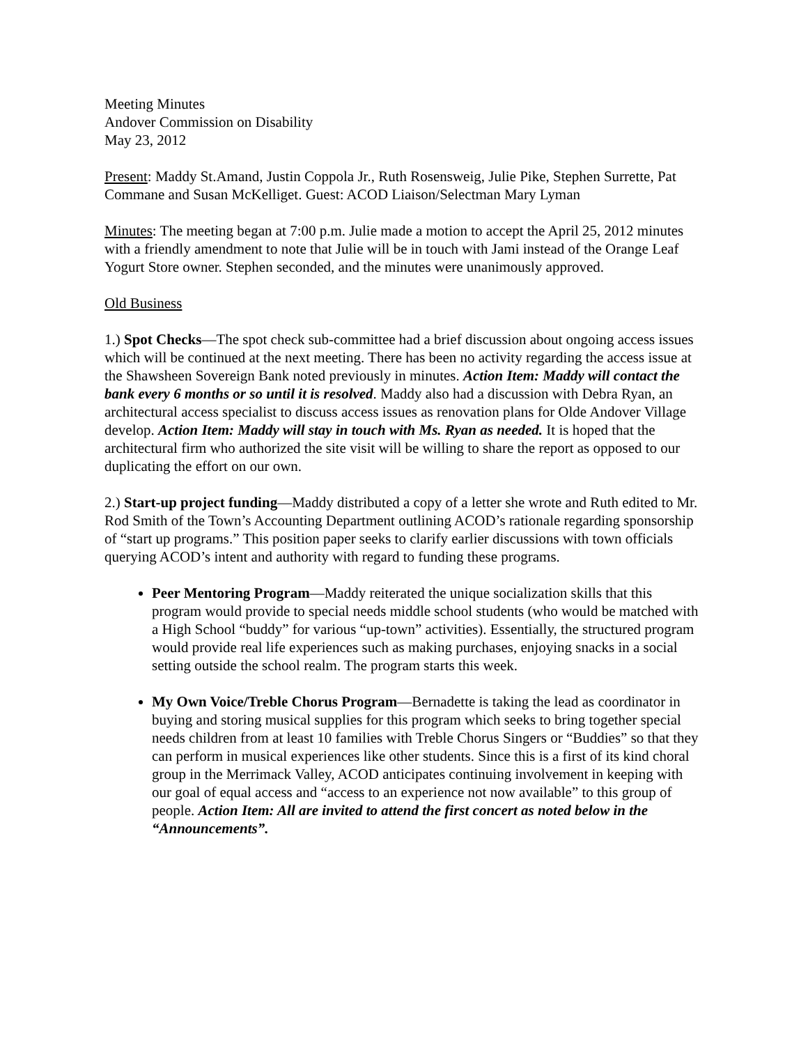Meeting Minutes
Andover Commission on Disability
May 23, 2012
Present: Maddy St.Amand, Justin Coppola Jr., Ruth Rosensweig, Julie Pike, Stephen Surrette, Pat Commane and Susan McKelliget. Guest: ACOD Liaison/Selectman Mary Lyman
Minutes: The meeting began at 7:00 p.m. Julie made a motion to accept the April 25, 2012 minutes with a friendly amendment to note that Julie will be in touch with Jami instead of the Orange Leaf Yogurt Store owner. Stephen seconded, and the minutes were unanimously approved.
Old Business
1.) Spot Checks—The spot check sub-committee had a brief discussion about ongoing access issues which will be continued at the next meeting. There has been no activity regarding the access issue at the Shawsheen Sovereign Bank noted previously in minutes. Action Item: Maddy will contact the bank every 6 months or so until it is resolved. Maddy also had a discussion with Debra Ryan, an architectural access specialist to discuss access issues as renovation plans for Olde Andover Village develop. Action Item: Maddy will stay in touch with Ms. Ryan as needed. It is hoped that the architectural firm who authorized the site visit will be willing to share the report as opposed to our duplicating the effort on our own.
2.) Start-up project funding—Maddy distributed a copy of a letter she wrote and Ruth edited to Mr. Rod Smith of the Town’s Accounting Department outlining ACOD’s rationale regarding sponsorship of “start up programs.” This position paper seeks to clarify earlier discussions with town officials querying ACOD’s intent and authority with regard to funding these programs.
Peer Mentoring Program—Maddy reiterated the unique socialization skills that this program would provide to special needs middle school students (who would be matched with a High School “buddy” for various “up-town” activities). Essentially, the structured program would provide real life experiences such as making purchases, enjoying snacks in a social setting outside the school realm. The program starts this week.
My Own Voice/Treble Chorus Program—Bernadette is taking the lead as coordinator in buying and storing musical supplies for this program which seeks to bring together special needs children from at least 10 families with Treble Chorus Singers or “Buddies” so that they can perform in musical experiences like other students. Since this is a first of its kind choral group in the Merrimack Valley, ACOD anticipates continuing involvement in keeping with our goal of equal access and “access to an experience not now available” to this group of people. Action Item: All are invited to attend the first concert as noted below in the “Announcements”.